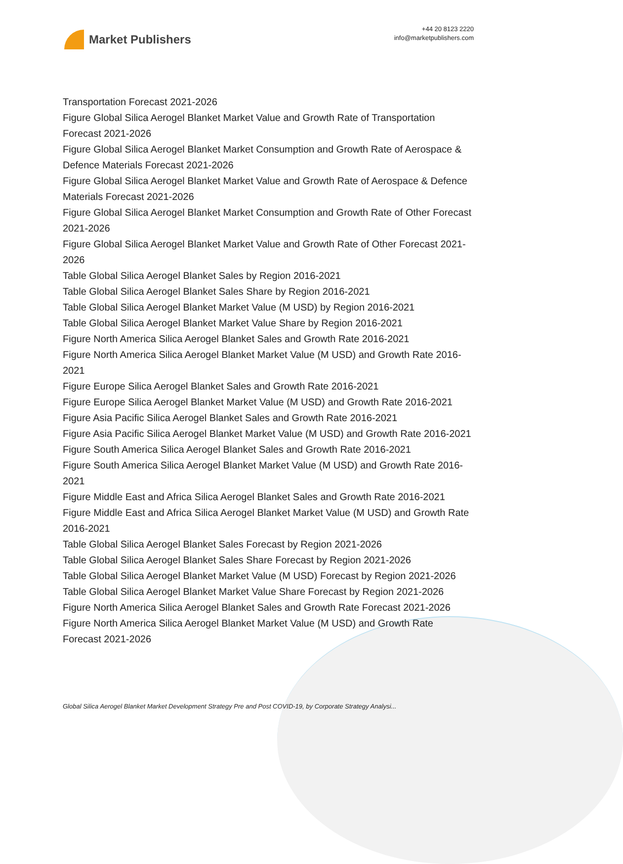Market Publishers
+44 20 8123 2220
info@marketpublishers.com
Transportation Forecast 2021-2026
Figure Global Silica Aerogel Blanket Market Value and Growth Rate of Transportation Forecast 2021-2026
Figure Global Silica Aerogel Blanket Market Consumption and Growth Rate of Aerospace & Defence Materials Forecast 2021-2026
Figure Global Silica Aerogel Blanket Market Value and Growth Rate of Aerospace & Defence Materials Forecast 2021-2026
Figure Global Silica Aerogel Blanket Market Consumption and Growth Rate of Other Forecast 2021-2026
Figure Global Silica Aerogel Blanket Market Value and Growth Rate of Other Forecast 2021-2026
Table Global Silica Aerogel Blanket Sales by Region 2016-2021
Table Global Silica Aerogel Blanket Sales Share by Region 2016-2021
Table Global Silica Aerogel Blanket Market Value (M USD) by Region 2016-2021
Table Global Silica Aerogel Blanket Market Value Share by Region 2016-2021
Figure North America Silica Aerogel Blanket Sales and Growth Rate 2016-2021
Figure North America Silica Aerogel Blanket Market Value (M USD) and Growth Rate 2016-2021
Figure Europe Silica Aerogel Blanket Sales and Growth Rate 2016-2021
Figure Europe Silica Aerogel Blanket Market Value (M USD) and Growth Rate 2016-2021
Figure Asia Pacific Silica Aerogel Blanket Sales and Growth Rate 2016-2021
Figure Asia Pacific Silica Aerogel Blanket Market Value (M USD) and Growth Rate 2016-2021
Figure South America Silica Aerogel Blanket Sales and Growth Rate 2016-2021
Figure South America Silica Aerogel Blanket Market Value (M USD) and Growth Rate 2016-2021
Figure Middle East and Africa Silica Aerogel Blanket Sales and Growth Rate 2016-2021
Figure Middle East and Africa Silica Aerogel Blanket Market Value (M USD) and Growth Rate 2016-2021
Table Global Silica Aerogel Blanket Sales Forecast by Region 2021-2026
Table Global Silica Aerogel Blanket Sales Share Forecast by Region 2021-2026
Table Global Silica Aerogel Blanket Market Value (M USD) Forecast by Region 2021-2026
Table Global Silica Aerogel Blanket Market Value Share Forecast by Region 2021-2026
Figure North America Silica Aerogel Blanket Sales and Growth Rate Forecast 2021-2026
Figure North America Silica Aerogel Blanket Market Value (M USD) and Growth Rate Forecast 2021-2026
Global Silica Aerogel Blanket Market Development Strategy Pre and Post COVID-19, by Corporate Strategy Analysi...